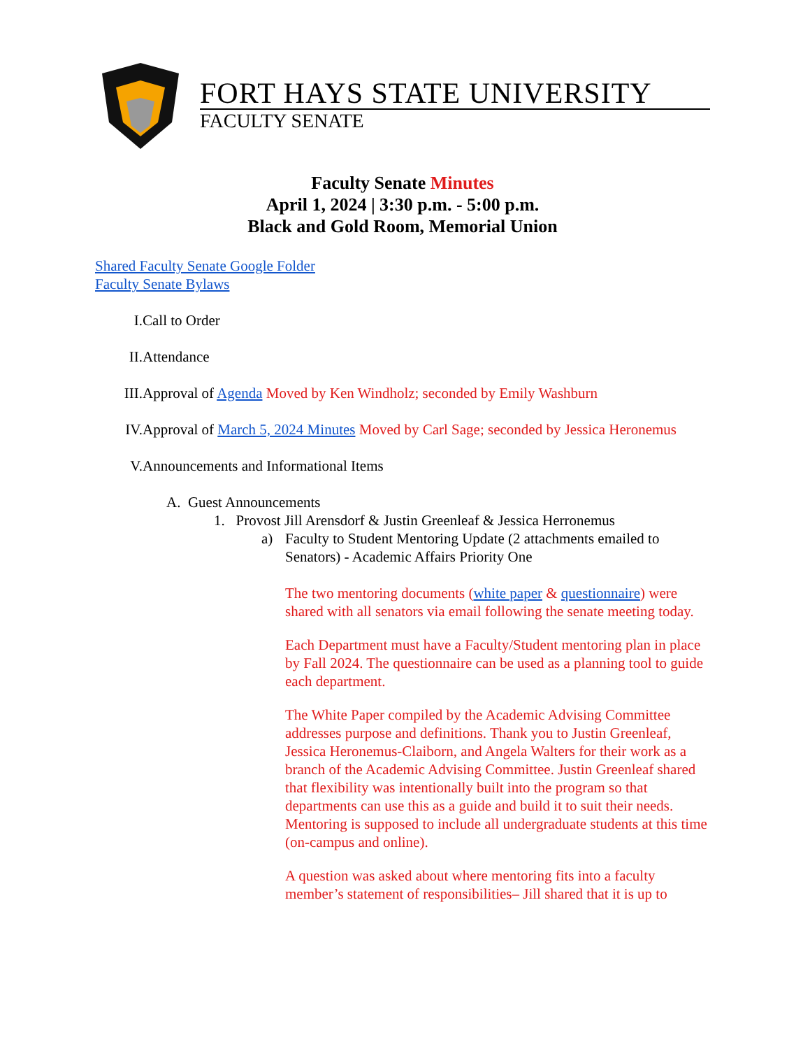FORT HAYS STATE UNIVERSITY
FACULTY SENATE
Faculty Senate Minutes
April 1, 2024 | 3:30 p.m. - 5:00 p.m.
Black and Gold Room, Memorial Union
Shared Faculty Senate Google Folder
Faculty Senate Bylaws
I. Call to Order
II. Attendance
III. Approval of Agenda Moved by Ken Windholz; seconded by Emily Washburn
IV. Approval of March 5, 2024 Minutes Moved by Carl Sage; seconded by Jessica Heronemus
V. Announcements and Informational Items
A. Guest Announcements
1. Provost Jill Arensdorf & Justin Greenleaf & Jessica Herronemus
a) Faculty to Student Mentoring Update (2 attachments emailed to Senators) - Academic Affairs Priority One
The two mentoring documents (white paper & questionnaire) were shared with all senators via email following the senate meeting today.
Each Department must have a Faculty/Student mentoring plan in place by Fall 2024. The questionnaire can be used as a planning tool to guide each department.
The White Paper compiled by the Academic Advising Committee addresses purpose and definitions. Thank you to Justin Greenleaf, Jessica Heronemus-Claiborn, and Angela Walters for their work as a branch of the Academic Advising Committee. Justin Greenleaf shared that flexibility was intentionally built into the program so that departments can use this as a guide and build it to suit their needs. Mentoring is supposed to include all undergraduate students at this time (on-campus and online).
A question was asked about where mentoring fits into a faculty member’s statement of responsibilities– Jill shared that it is up to